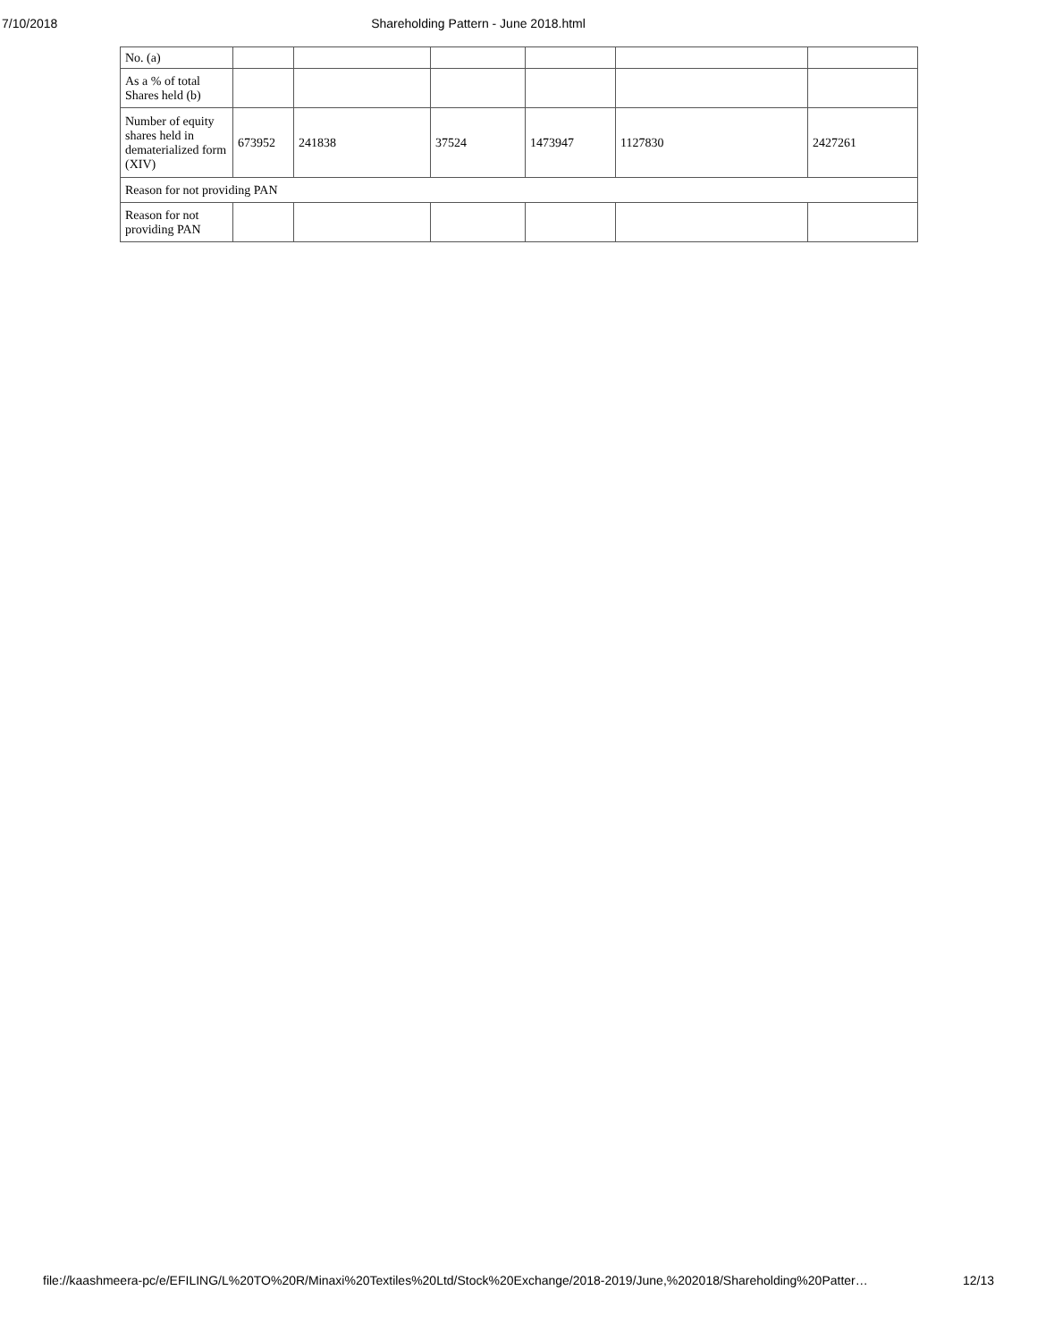7/10/2018 Shareholding Pattern - June 2018.html
| No. (a) | | | | | | |
| As a % of total Shares held (b) | | | | | | |
| Number of equity shares held in dematerialized form (XIV) | 673952 | 241838 | 37524 | 1473947 | 1127830 | 2427261 |
| Reason for not providing PAN | | | | | | |
| Reason for not providing PAN | | | | | | |
file://kaashmeera-pc/e/EFILING/L%20TO%20R/Minaxi%20Textiles%20Ltd/Stock%20Exchange/2018-2019/June,%202018/Shareholding%20Patter… 12/13